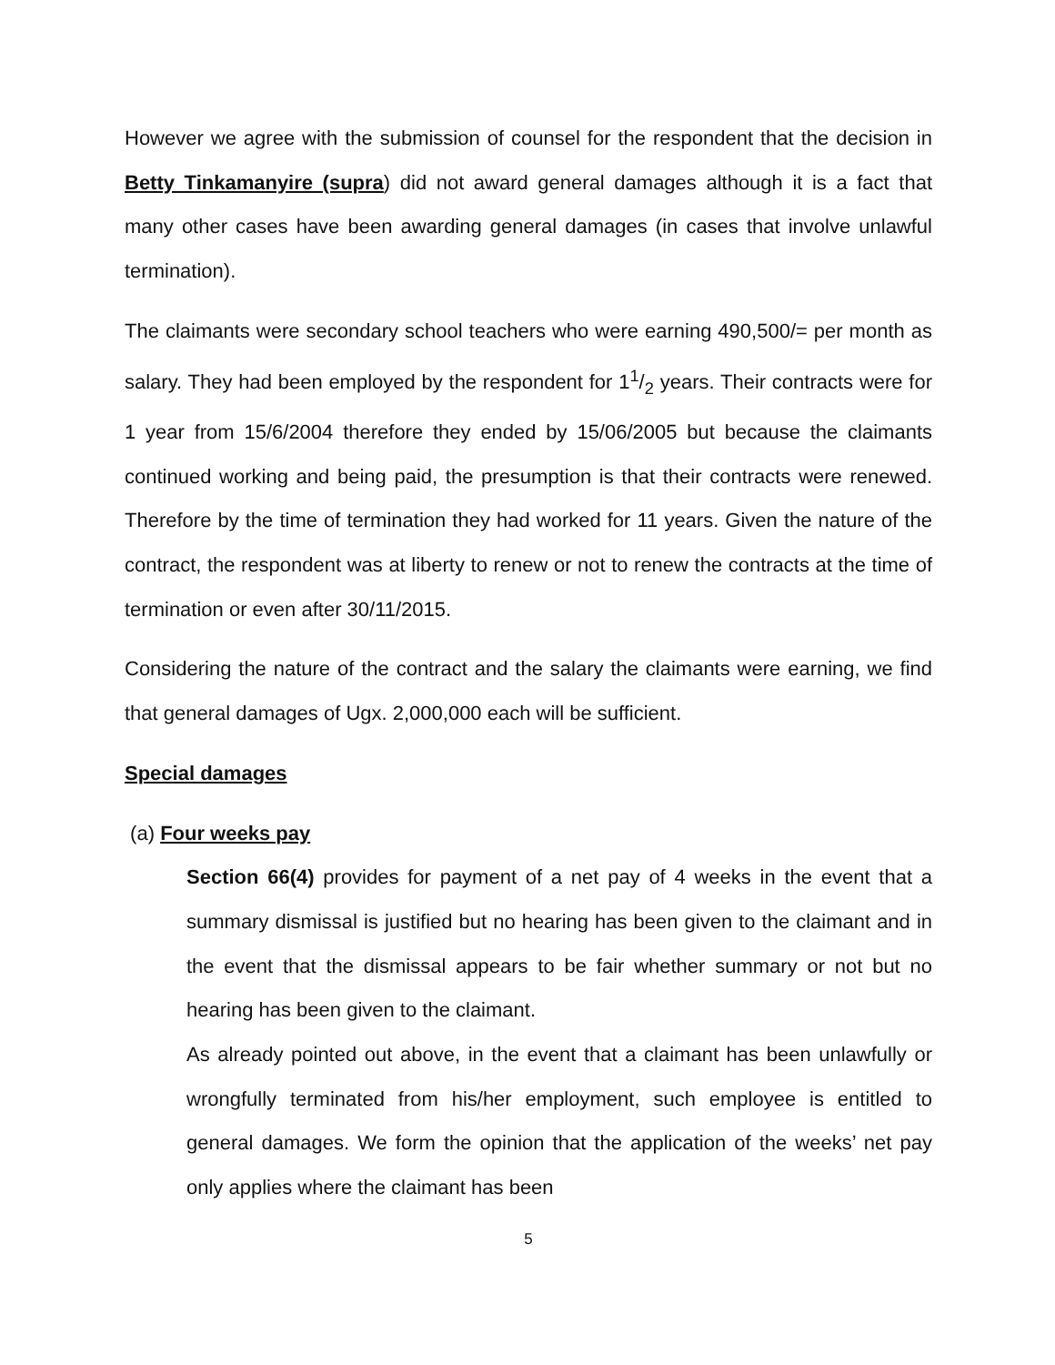However we agree with the submission of counsel for the respondent that the decision in Betty Tinkamanyire (supra) did not award general damages although it is a fact that many other cases have been awarding general damages (in cases that involve unlawful termination).
The claimants were secondary school teachers who were earning 490,500/= per month as salary. They had been employed by the respondent for 11/2 years. Their contracts were for 1 year from 15/6/2004 therefore they ended by 15/06/2005 but because the claimants continued working and being paid, the presumption is that their contracts were renewed. Therefore by the time of termination they had worked for 11 years. Given the nature of the contract, the respondent was at liberty to renew or not to renew the contracts at the time of termination or even after 30/11/2015.
Considering the nature of the contract and the salary the claimants were earning, we find that general damages of Ugx. 2,000,000 each will be sufficient.
Special damages
(a) Four weeks pay
Section 66(4) provides for payment of a net pay of 4 weeks in the event that a summary dismissal is justified but no hearing has been given to the claimant and in the event that the dismissal appears to be fair whether summary or not but no hearing has been given to the claimant.
As already pointed out above, in the event that a claimant has been unlawfully or wrongfully terminated from his/her employment, such employee is entitled to general damages. We form the opinion that the application of the weeks’ net pay only applies where the claimant has been
5